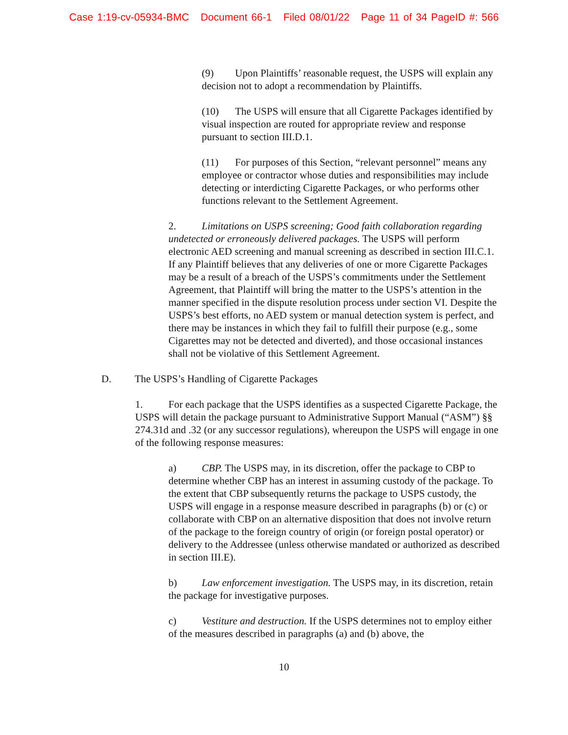Case 1:19-cv-05934-BMC Document 66-1 Filed 08/01/22 Page 11 of 34 PageID #: 566
(9) Upon Plaintiffs’ reasonable request, the USPS will explain any decision not to adopt a recommendation by Plaintiffs.
(10) The USPS will ensure that all Cigarette Packages identified by visual inspection are routed for appropriate review and response pursuant to section III.D.1.
(11) For purposes of this Section, “relevant personnel” means any employee or contractor whose duties and responsibilities may include detecting or interdicting Cigarette Packages, or who performs other functions relevant to the Settlement Agreement.
2. Limitations on USPS screening; Good faith collaboration regarding undetected or erroneously delivered packages. The USPS will perform electronic AED screening and manual screening as described in section III.C.1. If any Plaintiff believes that any deliveries of one or more Cigarette Packages may be a result of a breach of the USPS’s commitments under the Settlement Agreement, that Plaintiff will bring the matter to the USPS’s attention in the manner specified in the dispute resolution process under section VI. Despite the USPS’s best efforts, no AED system or manual detection system is perfect, and there may be instances in which they fail to fulfill their purpose (e.g., some Cigarettes may not be detected and diverted), and those occasional instances shall not be violative of this Settlement Agreement.
D. The USPS’s Handling of Cigarette Packages
1. For each package that the USPS identifies as a suspected Cigarette Package, the USPS will detain the package pursuant to Administrative Support Manual (“ASM”) §§ 274.31d and .32 (or any successor regulations), whereupon the USPS will engage in one of the following response measures:
a) CBP. The USPS may, in its discretion, offer the package to CBP to determine whether CBP has an interest in assuming custody of the package. To the extent that CBP subsequently returns the package to USPS custody, the USPS will engage in a response measure described in paragraphs (b) or (c) or collaborate with CBP on an alternative disposition that does not involve return of the package to the foreign country of origin (or foreign postal operator) or delivery to the Addressee (unless otherwise mandated or authorized as described in section III.E).
b) Law enforcement investigation. The USPS may, in its discretion, retain the package for investigative purposes.
c) Vestiture and destruction. If the USPS determines not to employ either of the measures described in paragraphs (a) and (b) above, the
10